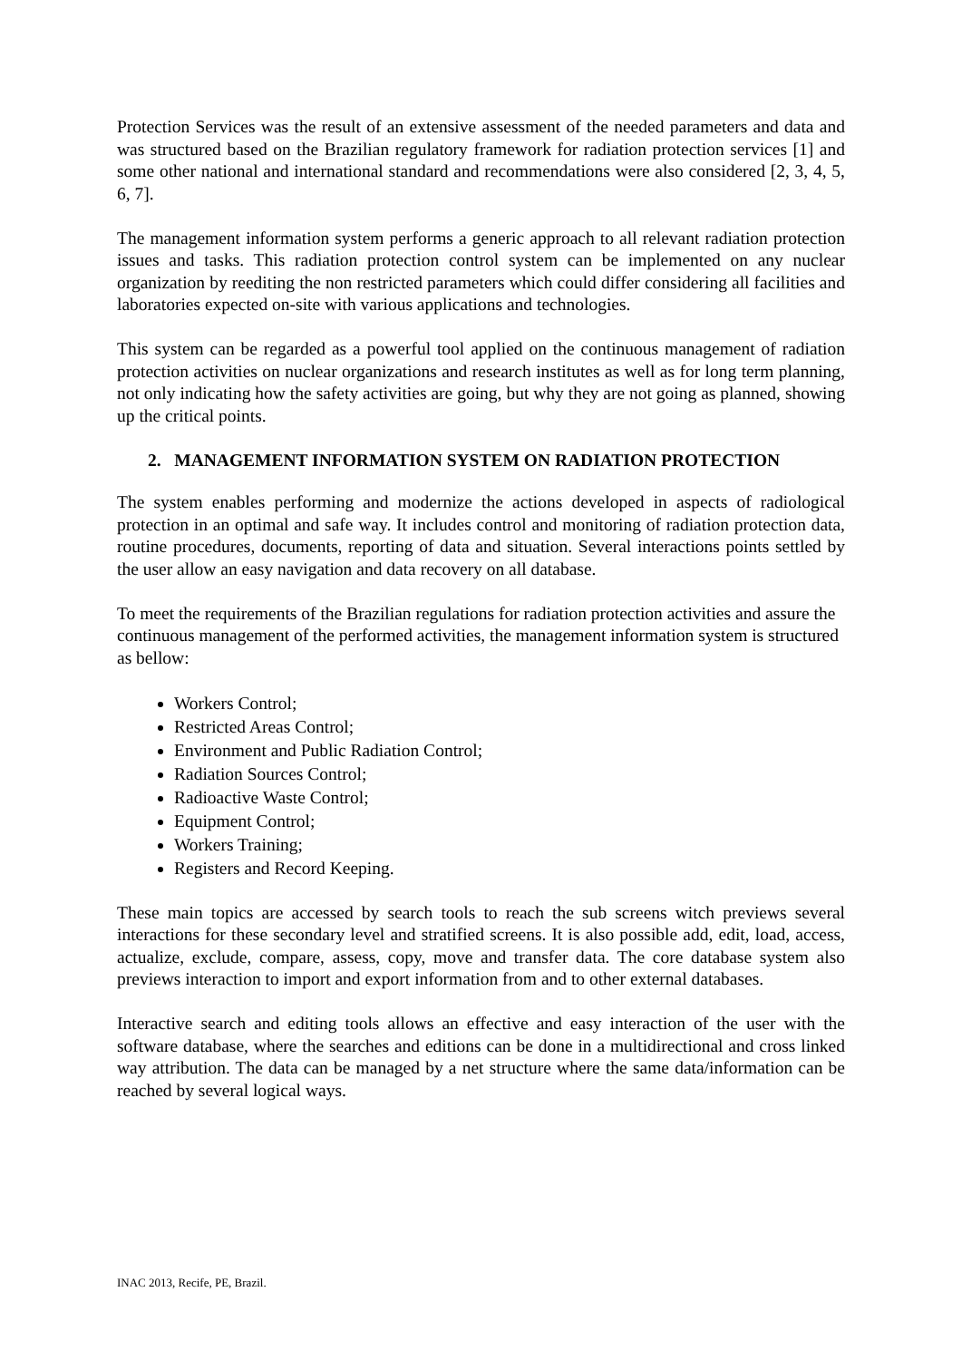Protection Services was the result of an extensive assessment of the needed parameters and data and was structured based on the Brazilian regulatory framework for radiation protection services [1] and some other national and international standard and recommendations were also considered [2, 3, 4, 5, 6, 7].
The management information system performs a generic approach to all relevant radiation protection issues and tasks. This radiation protection control system can be implemented on any nuclear organization by reediting the non restricted parameters which could differ considering all facilities and laboratories expected on-site with various applications and technologies.
This system can be regarded as a powerful tool applied on the continuous management of radiation protection activities on nuclear organizations and research institutes as well as for long term planning, not only indicating how the safety activities are going, but why they are not going as planned, showing up the critical points.
2. MANAGEMENT INFORMATION SYSTEM ON RADIATION PROTECTION
The system enables performing and modernize the actions developed in aspects of radiological protection in an optimal and safe way. It includes control and monitoring of radiation protection data, routine procedures, documents, reporting of data and situation. Several interactions points settled by the user allow an easy navigation and data recovery on all database.
To meet the requirements of the Brazilian regulations for radiation protection activities and assure the continuous management of the performed activities, the management information system is structured as bellow:
Workers Control;
Restricted Areas Control;
Environment and Public Radiation Control;
Radiation Sources Control;
Radioactive Waste Control;
Equipment Control;
Workers Training;
Registers and Record Keeping.
These main topics are accessed by search tools to reach the sub screens witch previews several interactions for these secondary level and stratified screens. It is also possible add, edit, load, access, actualize, exclude, compare, assess, copy, move and transfer data. The core database system also previews interaction to import and export information from and to other external databases.
Interactive search and editing tools allows an effective and easy interaction of the user with the software database, where the searches and editions can be done in a multidirectional and cross linked way attribution. The data can be managed by a net structure where the same data/information can be reached by several logical ways.
INAC 2013, Recife, PE, Brazil.